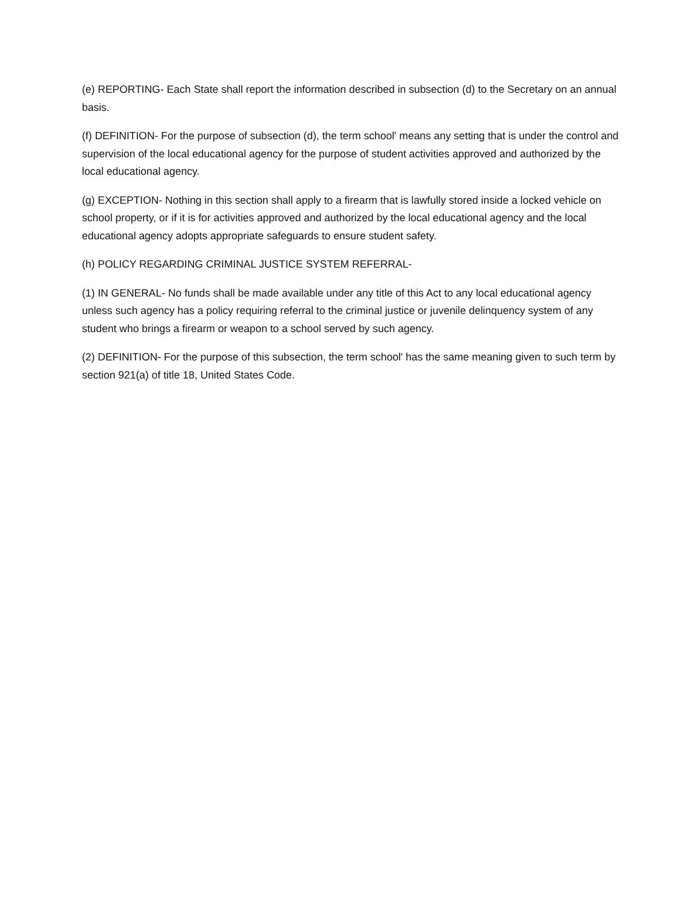(e) REPORTING- Each State shall report the information described in subsection (d) to the Secretary on an annual basis.
(f) DEFINITION- For the purpose of subsection (d), the term school' means any setting that is under the control and supervision of the local educational agency for the purpose of student activities approved and authorized by the local educational agency.
(g) EXCEPTION- Nothing in this section shall apply to a firearm that is lawfully stored inside a locked vehicle on school property, or if it is for activities approved and authorized by the local educational agency and the local educational agency adopts appropriate safeguards to ensure student safety.
(h) POLICY REGARDING CRIMINAL JUSTICE SYSTEM REFERRAL-
(1) IN GENERAL- No funds shall be made available under any title of this Act to any local educational agency unless such agency has a policy requiring referral to the criminal justice or juvenile delinquency system of any student who brings a firearm or weapon to a school served by such agency.
(2) DEFINITION- For the purpose of this subsection, the term school' has the same meaning given to such term by section 921(a) of title 18, United States Code.